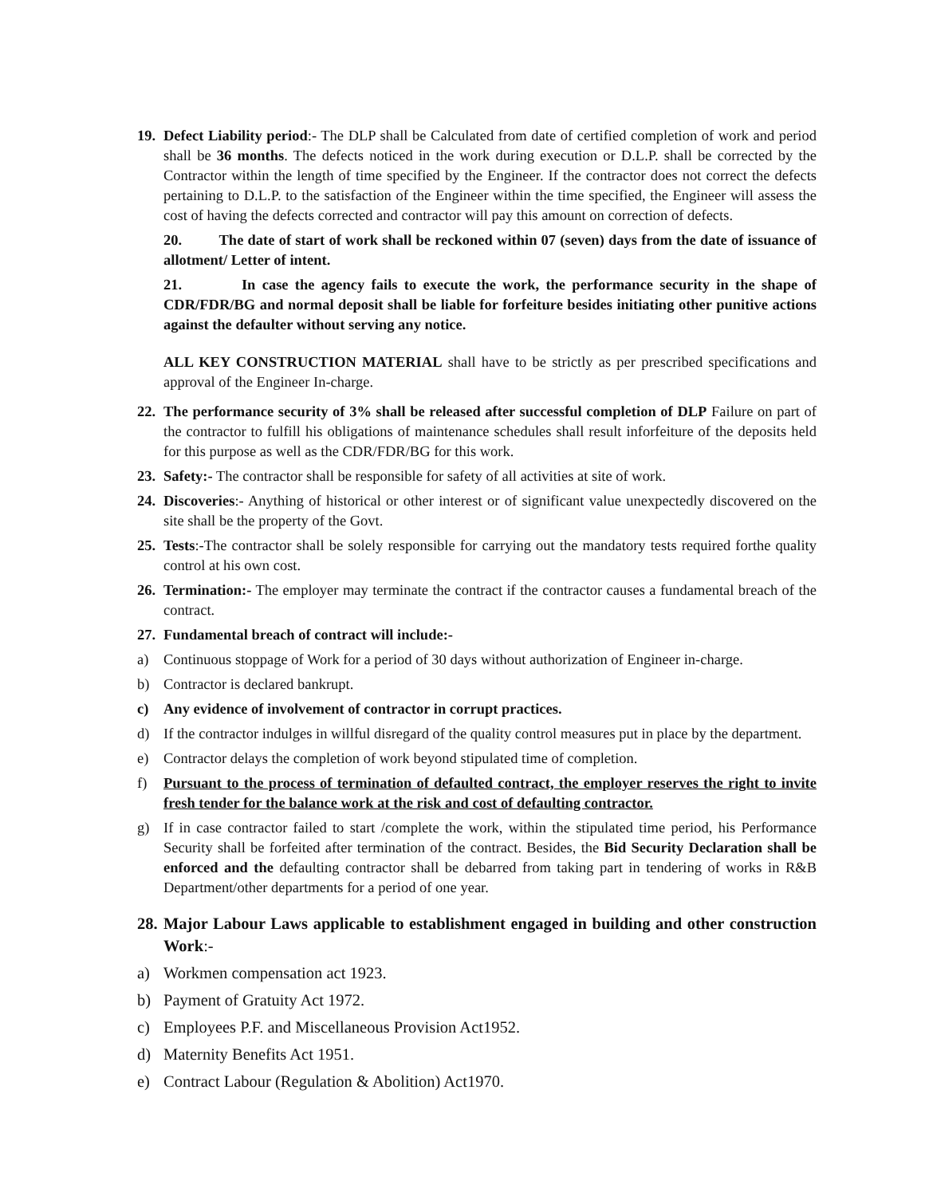19.
Defect Liability period:- The DLP shall be Calculated from date of certified completion of work and period shall be 36 months. The defects noticed in the work during execution or D.L.P. shall be corrected by the Contractor within the length of time specified by the Engineer. If the contractor does not correct the defects pertaining to D.L.P. to the satisfaction of the Engineer within the time specified, the Engineer will assess the cost of having the defects corrected and contractor will pay this amount on correction of defects.
20. The date of start of work shall be reckoned within 07 (seven) days from the date of issuance of allotment/ Letter of intent.
21. In case the agency fails to execute the work, the performance security in the shape of CDR/FDR/BG and normal deposit shall be liable for forfeiture besides initiating other punitive actions against the defaulter without serving any notice.
ALL KEY CONSTRUCTION MATERIAL shall have to be strictly as per prescribed specifications and approval of the Engineer In-charge.
22.
The performance security of 3% shall be released after successful completion of DLP Failure on part of the contractor to fulfill his obligations of maintenance schedules shall result inforfeiture of the deposits held for this purpose as well as the CDR/FDR/BG for this work.
23.
Safety:- The contractor shall be responsible for safety of all activities at site of work.
24.
Discoveries:- Anything of historical or other interest or of significant value unexpectedly discovered on the site shall be the property of the Govt.
25.
Tests:-The contractor shall be solely responsible for carrying out the mandatory tests required forthe quality control at his own cost.
26.
Termination:- The employer may terminate the contract if the contractor causes a fundamental breach of the contract.
27.
Fundamental breach of contract will include:-
a) Continuous stoppage of Work for a period of 30 days without authorization of Engineer in-charge.
b) Contractor is declared bankrupt.
c) Any evidence of involvement of contractor in corrupt practices.
d) If the contractor indulges in willful disregard of the quality control measures put in place by the department.
e) Contractor delays the completion of work beyond stipulated time of completion.
f) Pursuant to the process of termination of defaulted contract, the employer reserves the right to invite fresh tender for the balance work at the risk and cost of defaulting contractor.
g) If in case contractor failed to start /complete the work, within the stipulated time period, his Performance Security shall be forfeited after termination of the contract. Besides, the Bid Security Declaration shall be enforced and the defaulting contractor shall be debarred from taking part in tendering of works in R&B Department/other departments for a period of one year.
28.
Major Labour Laws applicable to establishment engaged in building and other construction Work:-
a) Workmen compensation act 1923.
b) Payment of Gratuity Act 1972.
c) Employees P.F. and Miscellaneous Provision Act1952.
d) Maternity Benefits Act 1951.
e) Contract Labour (Regulation & Abolition) Act1970.